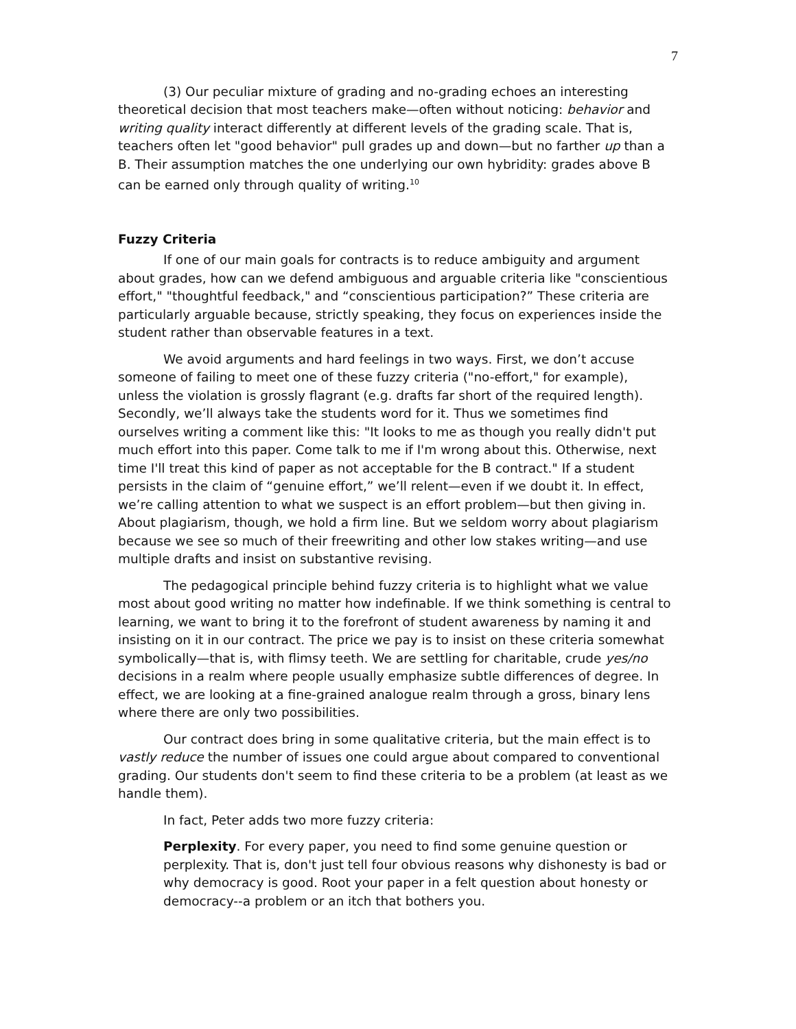7
(3) Our peculiar mixture of grading and no-grading echoes an interesting theoretical decision that most teachers make—often without noticing: behavior and writing quality interact differently at different levels of the grading scale. That is, teachers often let "good behavior" pull grades up and down—but no farther up than a B. Their assumption matches the one underlying our own hybridity: grades above B can be earned only through quality of writing.<sup>10</sup>
Fuzzy Criteria
If one of our main goals for contracts is to reduce ambiguity and argument about grades, how can we defend ambiguous and arguable criteria like "conscientious effort," "thoughtful feedback," and “conscientious participation?” These criteria are particularly arguable because, strictly speaking, they focus on experiences inside the student rather than observable features in a text.
We avoid arguments and hard feelings in two ways. First, we don’t accuse someone of failing to meet one of these fuzzy criteria ("no-effort," for example), unless the violation is grossly flagrant (e.g. drafts far short of the required length). Secondly, we’ll always take the students word for it. Thus we sometimes find ourselves writing a comment like this: "It looks to me as though you really didn't put much effort into this paper. Come talk to me if I'm wrong about this. Otherwise, next time I'll treat this kind of paper as not acceptable for the B contract." If a student persists in the claim of “genuine effort,” we’ll relent—even if we doubt it. In effect, we’re calling attention to what we suspect is an effort problem—but then giving in. About plagiarism, though, we hold a firm line. But we seldom worry about plagiarism because we see so much of their freewriting and other low stakes writing—and use multiple drafts and insist on substantive revising.
The pedagogical principle behind fuzzy criteria is to highlight what we value most about good writing no matter how indefinable. If we think something is central to learning, we want to bring it to the forefront of student awareness by naming it and insisting on it in our contract. The price we pay is to insist on these criteria somewhat symbolically—that is, with flimsy teeth. We are settling for charitable, crude yes/no decisions in a realm where people usually emphasize subtle differences of degree. In effect, we are looking at a fine-grained analogue realm through a gross, binary lens where there are only two possibilities.
Our contract does bring in some qualitative criteria, but the main effect is to vastly reduce the number of issues one could argue about compared to conventional grading. Our students don't seem to find these criteria to be a problem (at least as we handle them).
In fact, Peter adds two more fuzzy criteria:
Perplexity. For every paper, you need to find some genuine question or perplexity. That is, don't just tell four obvious reasons why dishonesty is bad or why democracy is good. Root your paper in a felt question about honesty or democracy--a problem or an itch that bothers you.